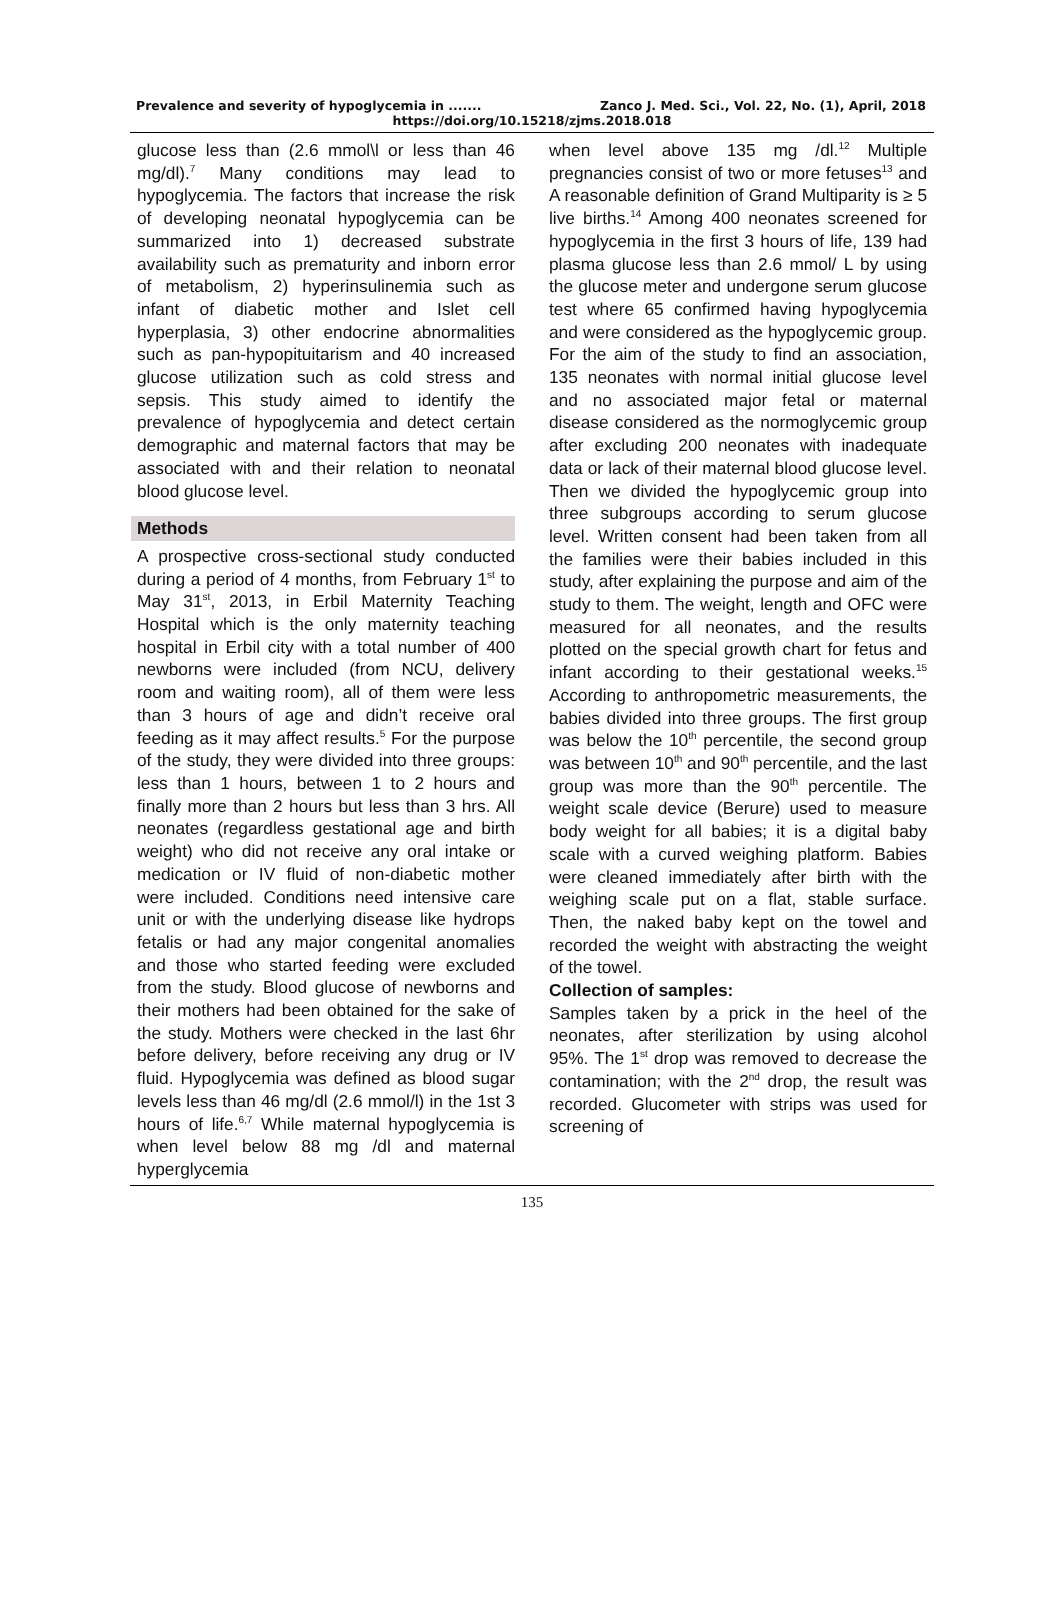Prevalence and severity of hypoglycemia in ....... Zanco J. Med. Sci., Vol. 22, No. (1), April, 2018
https://doi.org/10.15218/zjms.2018.018
glucose less than (2.6 mmol\l or less than 46 mg/dl).<sup>7</sup> Many conditions may lead to hypoglycemia. The factors that increase the risk of developing neonatal hypoglycemia can be summarized into 1) decreased substrate availability such as prematurity and inborn error of metabolism, 2) hyperinsulinemia such as infant of diabetic mother and Islet cell hyperplasia, 3) other endocrine abnormalities such as pan-hypopituitarism and 40 increased glucose utilization such as cold stress and sepsis. This study aimed to identify the prevalence of hypoglycemia and detect certain demographic and maternal factors that may be associated with and their relation to neonatal blood glucose level.
Methods
A prospective cross-sectional study conducted during a period of 4 months, from February 1<sup>st</sup> to May 31<sup>st</sup>, 2013, in Erbil Maternity Teaching Hospital which is the only maternity teaching hospital in Erbil city with a total number of 400 newborns were included (from NCU, delivery room and waiting room), all of them were less than 3 hours of age and didn’t receive oral feeding as it may affect results.<sup>5</sup> For the purpose of the study, they were divided into three groups: less than 1 hours, between 1 to 2 hours and finally more than 2 hours but less than 3 hrs. All neonates (regardless gestational age and birth weight) who did not receive any oral intake or medication or IV fluid of non-diabetic mother were included. Conditions need intensive care unit or with the underlying disease like hydrops fetalis or had any major congenital anomalies and those who started feeding were excluded from the study. Blood glucose of newborns and their mothers had been obtained for the sake of the study. Mothers were checked in the last 6hr before delivery, before receiving any drug or IV fluid. Hypoglycemia was defined as blood sugar levels less than 46 mg/dl (2.6 mmol/l) in the 1st 3 hours of life.<sup>6,7</sup> While maternal hypoglycemia is when level below 88 mg /dl and maternal hyperglycemia
when level above 135 mg /dl.<sup>12</sup> Multiple pregnancies consist of two or more fetuses<sup>13</sup> and A reasonable definition of Grand Multiparity is ≥ 5 live births.<sup>14</sup> Among 400 neonates screened for hypoglycemia in the first 3 hours of life, 139 had plasma glucose less than 2.6 mmol/ L by using the glucose meter and undergone serum glucose test where 65 confirmed having hypoglycemia and were considered as the hypoglycemic group. For the aim of the study to find an association, 135 neonates with normal initial glucose level and no associated major fetal or maternal disease considered as the normoglycemic group after excluding 200 neonates with inadequate data or lack of their maternal blood glucose level. Then we divided the hypoglycemic group into three subgroups according to serum glucose level. Written consent had been taken from all the families were their babies included in this study, after explaining the purpose and aim of the study to them. The weight, length and OFC were measured for all neonates, and the results plotted on the special growth chart for fetus and infant according to their gestational weeks.<sup>15</sup> According to anthropometric measurements, the babies divided into three groups. The first group was below the 10<sup>th</sup> percentile, the second group was between 10<sup>th</sup> and 90<sup>th</sup> percentile, and the last group was more than the 90<sup>th</sup> percentile. The weight scale device (Berure) used to measure body weight for all babies; it is a digital baby scale with a curved weighing platform. Babies were cleaned immediately after birth with the weighing scale put on a flat, stable surface. Then, the naked baby kept on the towel and recorded the weight with abstracting the weight of the towel.
Collection of samples:
Samples taken by a prick in the heel of the neonates, after sterilization by using alcohol 95%. The 1<sup>st</sup> drop was removed to decrease the contamination; with the 2<sup>nd</sup> drop, the result was recorded. Glucometer with strips was used for screening of
135